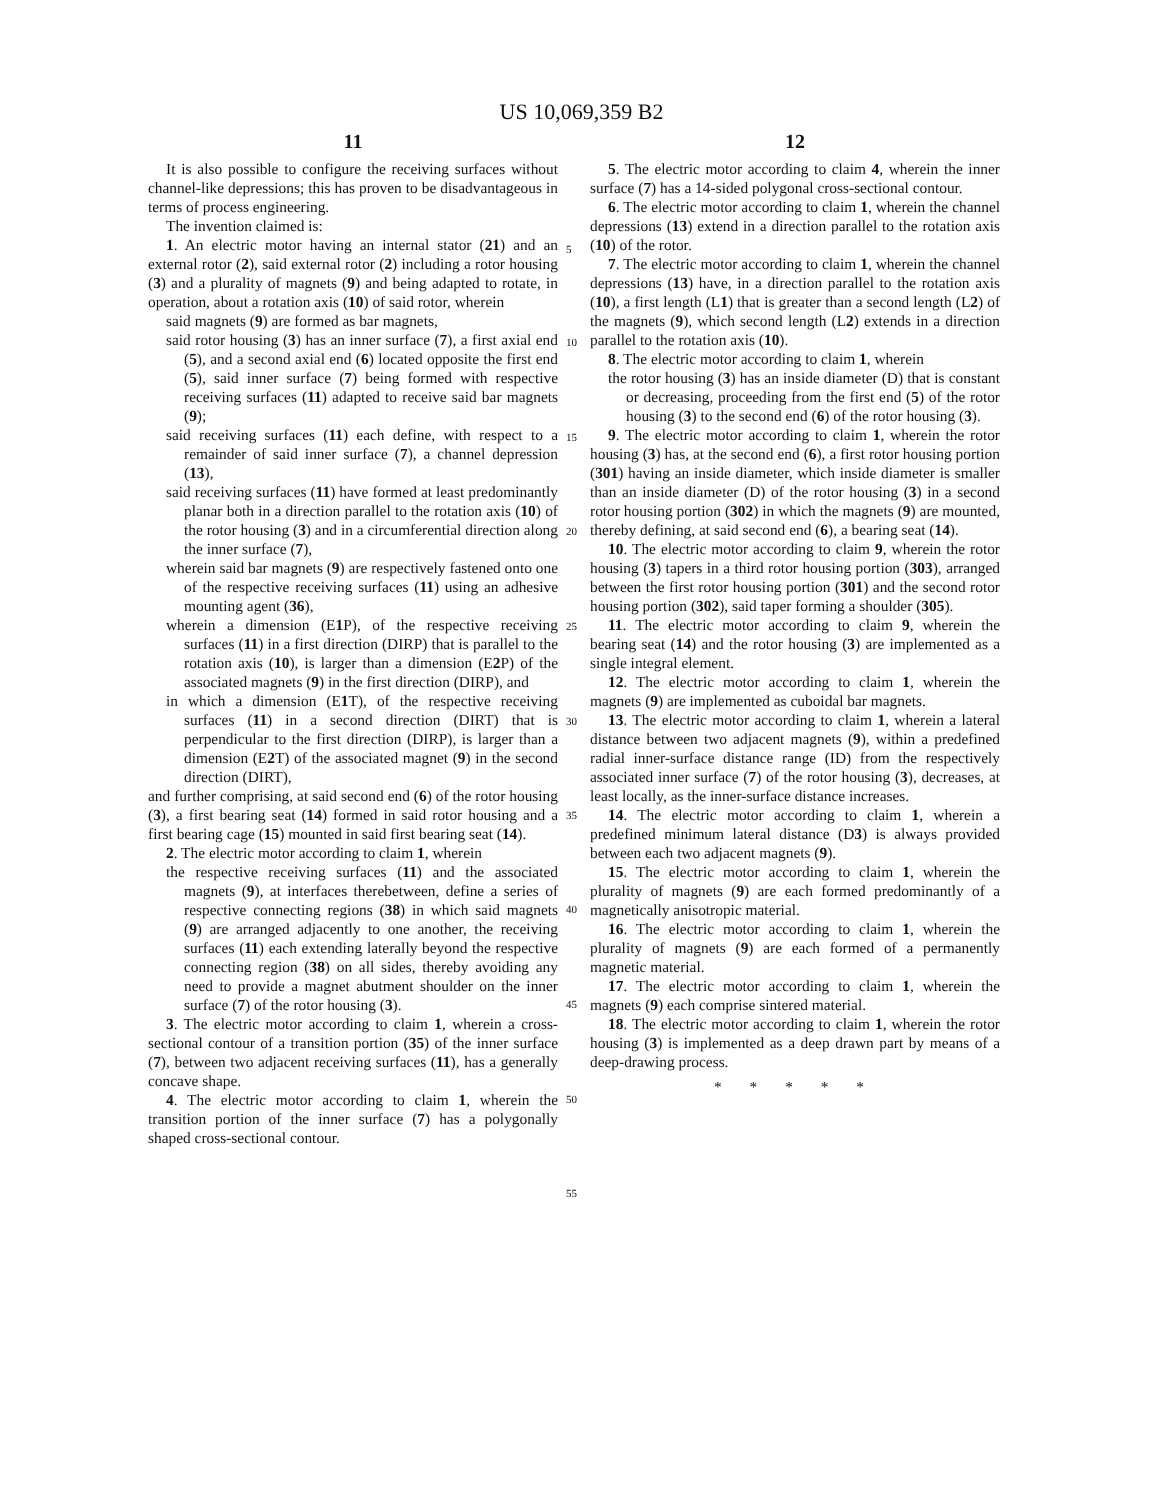US 10,069,359 B2
11
It is also possible to configure the receiving surfaces without channel-like depressions; this has proven to be disadvantageous in terms of process engineering.
The invention claimed is:
1. An electric motor having an internal stator (21) and an external rotor (2), said external rotor (2) including a rotor housing (3) and a plurality of magnets (9) and being adapted to rotate, in operation, about a rotation axis (10) of said rotor, wherein
said magnets (9) are formed as bar magnets,
said rotor housing (3) has an inner surface (7), a first axial end (5), and a second axial end (6) located opposite the first end (5), said inner surface (7) being formed with respective receiving surfaces (11) adapted to receive said bar magnets (9);
said receiving surfaces (11) each define, with respect to a remainder of said inner surface (7), a channel depression (13),
said receiving surfaces (11) have formed at least predominantly planar both in a direction parallel to the rotation axis (10) of the rotor housing (3) and in a circumferential direction along the inner surface (7),
wherein said bar magnets (9) are respectively fastened onto one of the respective receiving surfaces (11) using an adhesive mounting agent (36),
wherein a dimension (E1 P), of the respective receiving surfaces (11) in a first direction (DIRP) that is parallel to the rotation axis (10), is larger than a dimension (E2 P) of the associated magnets (9) in the first direction (DIRP), and
in which a dimension (E1 T), of the respective receiving surfaces (11) in a second direction (DIRT) that is perpendicular to the first direction (DIRP), is larger than a dimension (E2 T) of the associated magnet (9) in the second direction (DIRT),
and further comprising, at said second end (6) of the rotor housing (3), a first bearing seat (14) formed in said rotor housing and a first bearing cage (15) mounted in said first bearing seat (14).
2. The electric motor according to claim 1, wherein
the respective receiving surfaces (11) and the associated magnets (9), at interfaces therebetween, define a series of respective connecting regions (38) in which said magnets (9) are arranged adjacently to one another, the receiving surfaces (11) each extending laterally beyond the respective connecting region (38) on all sides, thereby avoiding any need to provide a magnet abutment shoulder on the inner surface (7) of the rotor housing (3).
3. The electric motor according to claim 1, wherein a cross-sectional contour of a transition portion (35) of the inner surface (7), between two adjacent receiving surfaces (11), has a generally concave shape.
4. The electric motor according to claim 1, wherein the transition portion of the inner surface (7) has a polygonally shaped cross-sectional contour.
5
10
15
20
25
30
35
40
45
50
55
12
5. The electric motor according to claim 4, wherein the inner surface (7) has a 14-sided polygonal cross-sectional contour.
6. The electric motor according to claim 1, wherein the channel depressions (13) extend in a direction parallel to the rotation axis (10) of the rotor.
7. The electric motor according to claim 1, wherein the channel depressions (13) have, in a direction parallel to the rotation axis (10), a first length (L1) that is greater than a second length (L2) of the magnets (9), which second length (L2) extends in a direction parallel to the rotation axis (10).
8. The electric motor according to claim 1, wherein
the rotor housing (3) has an inside diameter (D) that is constant or decreasing, proceeding from the first end (5) of the rotor housing (3) to the second end (6) of the rotor housing (3).
9. The electric motor according to claim 1, wherein the rotor housing (3) has, at the second end (6), a first rotor housing portion (301) having an inside diameter, which inside diameter is smaller than an inside diameter (D) of the rotor housing (3) in a second rotor housing portion (302) in which the magnets (9) are mounted, thereby defining, at said second end (6), a bearing seat (14).
10. The electric motor according to claim 9, wherein the rotor housing (3) tapers in a third rotor housing portion (303), arranged between the first rotor housing portion (301) and the second rotor housing portion (302), said taper forming a shoulder (305).
11. The electric motor according to claim 9, wherein the bearing seat (14) and the rotor housing (3) are implemented as a single integral element.
12. The electric motor according to claim 1, wherein the magnets (9) are implemented as cuboidal bar magnets.
13. The electric motor according to claim 1, wherein a lateral distance between two adjacent magnets (9), within a predefined radial inner-surface distance range (ID) from the respectively associated inner surface (7) of the rotor housing (3), decreases, at least locally, as the inner-surface distance increases.
14. The electric motor according to claim 1, wherein a predefined minimum lateral distance (D3) is always provided between each two adjacent magnets (9).
15. The electric motor according to claim 1, wherein the plurality of magnets (9) are each formed predominantly of a magnetically anisotropic material.
16. The electric motor according to claim 1, wherein the plurality of magnets (9) are each formed of a permanently magnetic material.
17. The electric motor according to claim 1, wherein the magnets (9) each comprise sintered material.
18. The electric motor according to claim 1, wherein the rotor housing (3) is implemented as a deep drawn part by means of a deep-drawing process.
* * * * *